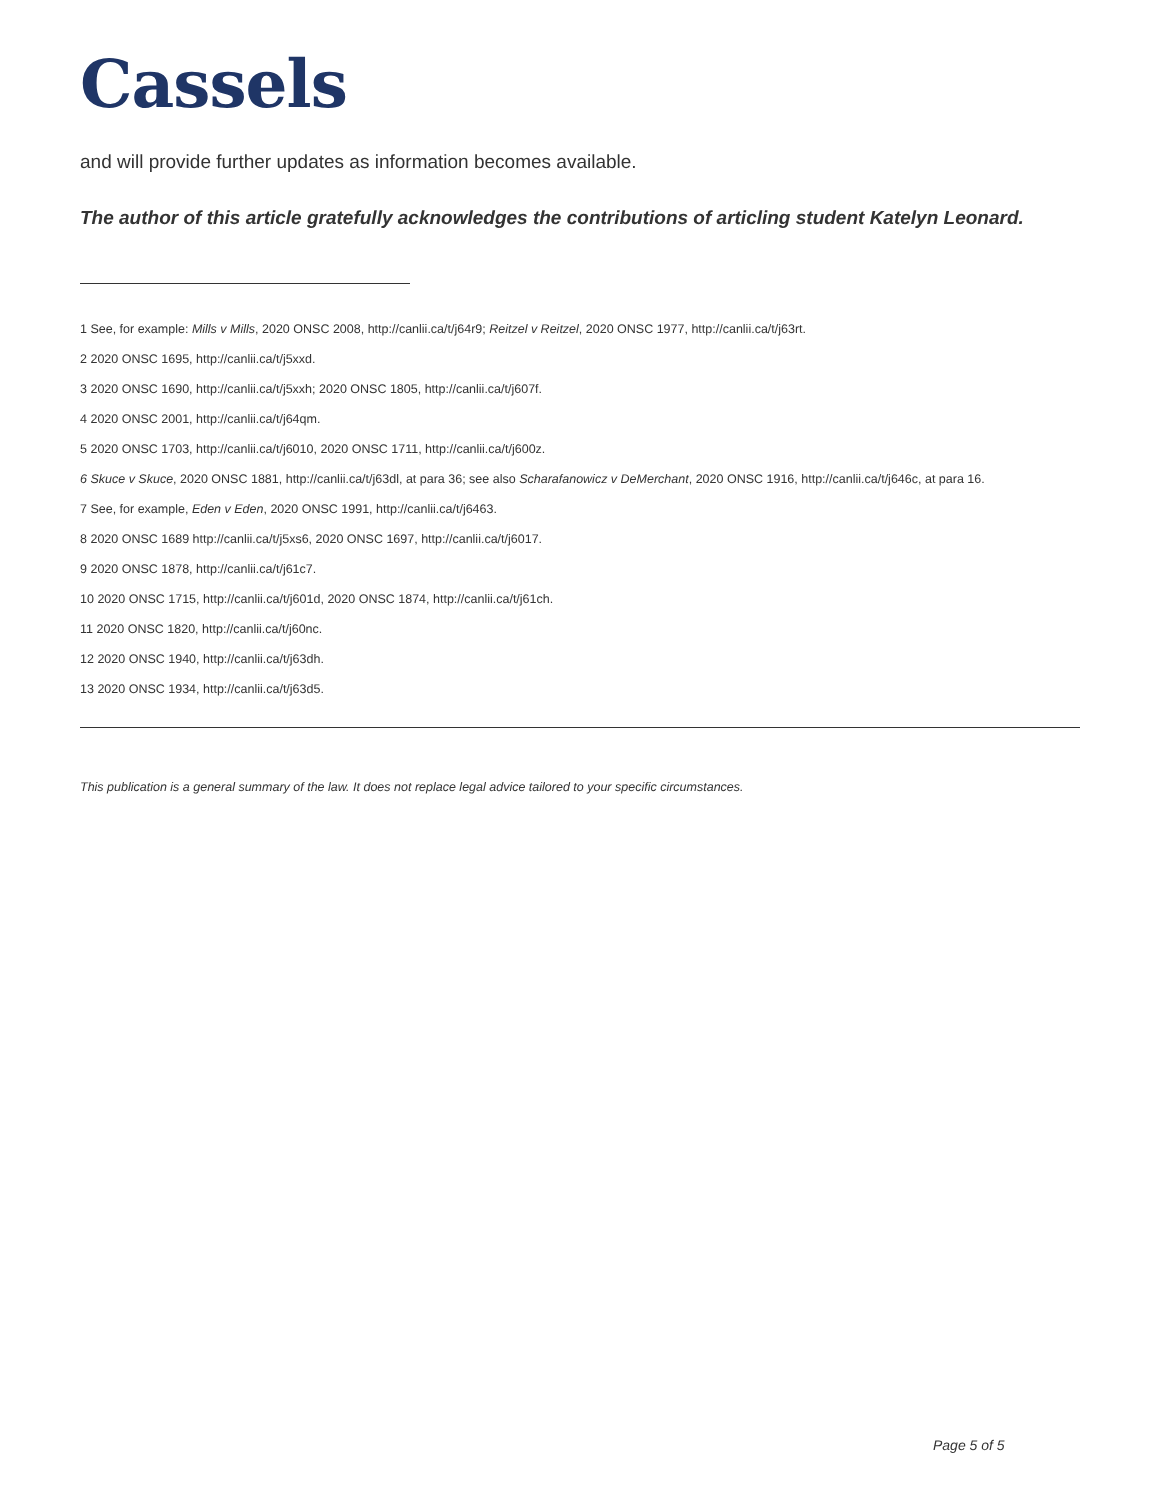Cassels
and will provide further updates as information becomes available.
The author of this article gratefully acknowledges the contributions of articling student Katelyn Leonard.
1 See, for example: Mills v Mills, 2020 ONSC 2008, http://canlii.ca/t/j64r9; Reitzel v Reitzel, 2020 ONSC 1977, http://canlii.ca/t/j63rt.
2 2020 ONSC 1695, http://canlii.ca/t/j5xxd.
3 2020 ONSC 1690, http://canlii.ca/t/j5xxh; 2020 ONSC 1805, http://canlii.ca/t/j607f.
4 2020 ONSC 2001, http://canlii.ca/t/j64qm.
5 2020 ONSC 1703, http://canlii.ca/t/j6010, 2020 ONSC 1711, http://canlii.ca/t/j600z.
6 Skuce v Skuce, 2020 ONSC 1881, http://canlii.ca/t/j63dl, at para 36; see also Scharafanowicz v DeMerchant, 2020 ONSC 1916, http://canlii.ca/t/j646c, at para 16.
7 See, for example, Eden v Eden, 2020 ONSC 1991, http://canlii.ca/t/j6463.
8 2020 ONSC 1689 http://canlii.ca/t/j5xs6, 2020 ONSC 1697, http://canlii.ca/t/j6017.
9 2020 ONSC 1878, http://canlii.ca/t/j61c7.
10 2020 ONSC 1715, http://canlii.ca/t/j601d, 2020 ONSC 1874, http://canlii.ca/t/j61ch.
11 2020 ONSC 1820, http://canlii.ca/t/j60nc.
12 2020 ONSC 1940, http://canlii.ca/t/j63dh.
13 2020 ONSC 1934, http://canlii.ca/t/j63d5.
This publication is a general summary of the law. It does not replace legal advice tailored to your specific circumstances.
Page 5 of 5